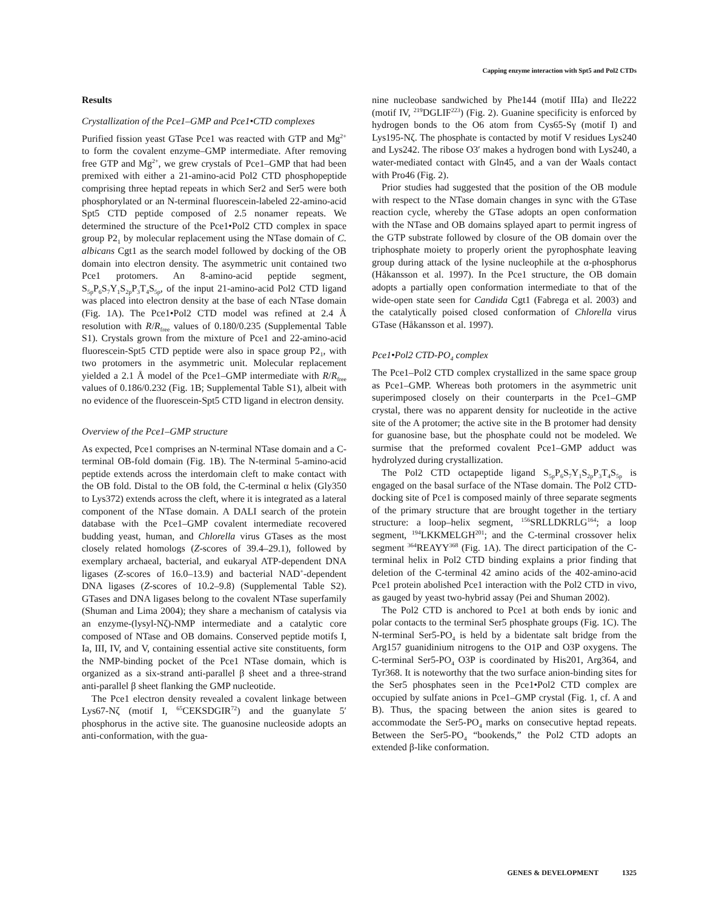Capping enzyme interaction with Spt5 and Pol2 CTDs
Results
Crystallization of the Pce1–GMP and Pce1•CTD complexes
Purified fission yeast GTase Pce1 was reacted with GTP and Mg<sup>2+</sup> to form the covalent enzyme–GMP intermediate. After removing free GTP and Mg<sup>2+</sup>, we grew crystals of Pce1–GMP that had been premixed with either a 21-amino-acid Pol2 CTD phosphopeptide comprising three heptad repeats in which Ser2 and Ser5 were both phosphorylated or an N-terminal fluorescein-labeled 22-amino-acid Spt5 CTD peptide composed of 2.5 nonamer repeats. We determined the structure of the Pce1•Pol2 CTD complex in space group P2<sub>1</sub> by molecular replacement using the NTase domain of C. albicans Cgt1 as the search model followed by docking of the OB domain into electron density. The asymmetric unit contained two Pce1 protomers. An 8-amino-acid peptide segment, S<sub>5p</sub>P<sub>6</sub>S<sub>7</sub>Y<sub>1</sub>S<sub>2p</sub>P<sub>3</sub>T<sub>4</sub>S<sub>5p</sub>, of the input 21-amino-acid Pol2 CTD ligand was placed into electron density at the base of each NTase domain (Fig. 1A). The Pce1•Pol2 CTD model was refined at 2.4 Å resolution with R/R<sub>free</sub> values of 0.180/0.235 (Supplemental Table S1). Crystals grown from the mixture of Pce1 and 22-amino-acid fluorescein-Spt5 CTD peptide were also in space group P2<sub>1</sub>, with two protomers in the asymmetric unit. Molecular replacement yielded a 2.1 Å model of the Pce1–GMP intermediate with R/R<sub>free</sub> values of 0.186/0.232 (Fig. 1B; Supplemental Table S1), albeit with no evidence of the fluorescein-Spt5 CTD ligand in electron density.
Overview of the Pce1–GMP structure
As expected, Pce1 comprises an N-terminal NTase domain and a C-terminal OB-fold domain (Fig. 1B). The N-terminal 5-amino-acid peptide extends across the interdomain cleft to make contact with the OB fold. Distal to the OB fold, the C-terminal α helix (Gly350 to Lys372) extends across the cleft, where it is integrated as a lateral component of the NTase domain. A DALI search of the protein database with the Pce1–GMP covalent intermediate recovered budding yeast, human, and Chlorella virus GTases as the most closely related homologs (Z-scores of 39.4–29.1), followed by exemplary archaeal, bacterial, and eukaryal ATP-dependent DNA ligases (Z-scores of 16.0–13.9) and bacterial NAD<sup>+</sup>-dependent DNA ligases (Z-scores of 10.2–9.8) (Supplemental Table S2). GTases and DNA ligases belong to the covalent NTase superfamily (Shuman and Lima 2004); they share a mechanism of catalysis via an enzyme-(lysyl-Nζ)-NMP intermediate and a catalytic core composed of NTase and OB domains. Conserved peptide motifs I, Ia, III, IV, and V, containing essential active site constituents, form the NMP-binding pocket of the Pce1 NTase domain, which is organized as a six-strand anti-parallel β sheet and a three-strand anti-parallel β sheet flanking the GMP nucleotide.
The Pce1 electron density revealed a covalent linkage between Lys67-Nζ (motif I, <sup>65</sup>CEKSDGIR<sup>72</sup>) and the guanylate 5′ phosphorus in the active site. The guanosine nucleoside adopts an anti-conformation, with the gua-
nine nucleobase sandwiched by Phe144 (motif IIIa) and Ile222 (motif IV, <sup>219</sup>DGLIF<sup>223</sup>) (Fig. 2). Guanine specificity is enforced by hydrogen bonds to the O6 atom from Cys65-Sγ (motif I) and Lys195-Nζ. The phosphate is contacted by motif V residues Lys240 and Lys242. The ribose O3′ makes a hydrogen bond with Lys240, a water-mediated contact with Gln45, and a van der Waals contact with Pro46 (Fig. 2).
Prior studies had suggested that the position of the OB module with respect to the NTase domain changes in sync with the GTase reaction cycle, whereby the GTase adopts an open conformation with the NTase and OB domains splayed apart to permit ingress of the GTP substrate followed by closure of the OB domain over the triphosphate moiety to properly orient the pyrophosphate leaving group during attack of the lysine nucleophile at the α-phosphorus (Håkansson et al. 1997). In the Pce1 structure, the OB domain adopts a partially open conformation intermediate to that of the wide-open state seen for Candida Cgt1 (Fabrega et al. 2003) and the catalytically poised closed conformation of Chlorella virus GTase (Håkansson et al. 1997).
Pce1•Pol2 CTD-PO<sub>4</sub> complex
The Pce1–Pol2 CTD complex crystallized in the same space group as Pce1–GMP. Whereas both protomers in the asymmetric unit superimposed closely on their counterparts in the Pce1–GMP crystal, there was no apparent density for nucleotide in the active site of the A protomer; the active site in the B protomer had density for guanosine base, but the phosphate could not be modeled. We surmise that the preformed covalent Pce1–GMP adduct was hydrolyzed during crystallization.
The Pol2 CTD octapeptide ligand S<sub>5p</sub>P<sub>6</sub>S<sub>7</sub>Y<sub>1</sub>S<sub>2p</sub>P<sub>3</sub>T<sub>4</sub>S<sub>5p</sub> is engaged on the basal surface of the NTase domain. The Pol2 CTD-docking site of Pce1 is composed mainly of three separate segments of the primary structure that are brought together in the tertiary structure: a loop–helix segment, <sup>156</sup>SRLLDKRLG<sup>164</sup>; a loop segment, <sup>194</sup>LKKMELGH<sup>201</sup>; and the C-terminal crossover helix segment <sup>364</sup>REAYY<sup>368</sup> (Fig. 1A). The direct participation of the C-terminal helix in Pol2 CTD binding explains a prior finding that deletion of the C-terminal 42 amino acids of the 402-amino-acid Pce1 protein abolished Pce1 interaction with the Pol2 CTD in vivo, as gauged by yeast two-hybrid assay (Pei and Shuman 2002).
The Pol2 CTD is anchored to Pce1 at both ends by ionic and polar contacts to the terminal Ser5 phosphate groups (Fig. 1C). The N-terminal Ser5-PO<sub>4</sub> is held by a bidentate salt bridge from the Arg157 guanidinium nitrogens to the O1P and O3P oxygens. The C-terminal Ser5-PO<sub>4</sub> O3P is coordinated by His201, Arg364, and Tyr368. It is noteworthy that the two surface anion-binding sites for the Ser5 phosphates seen in the Pce1•Pol2 CTD complex are occupied by sulfate anions in Pce1–GMP crystal (Fig. 1, cf. A and B). Thus, the spacing between the anion sites is geared to accommodate the Ser5-PO<sub>4</sub> marks on consecutive heptad repeats. Between the Ser5-PO<sub>4</sub> “bookends,” the Pol2 CTD adopts an extended β-like conformation.
GENES & DEVELOPMENT 1325